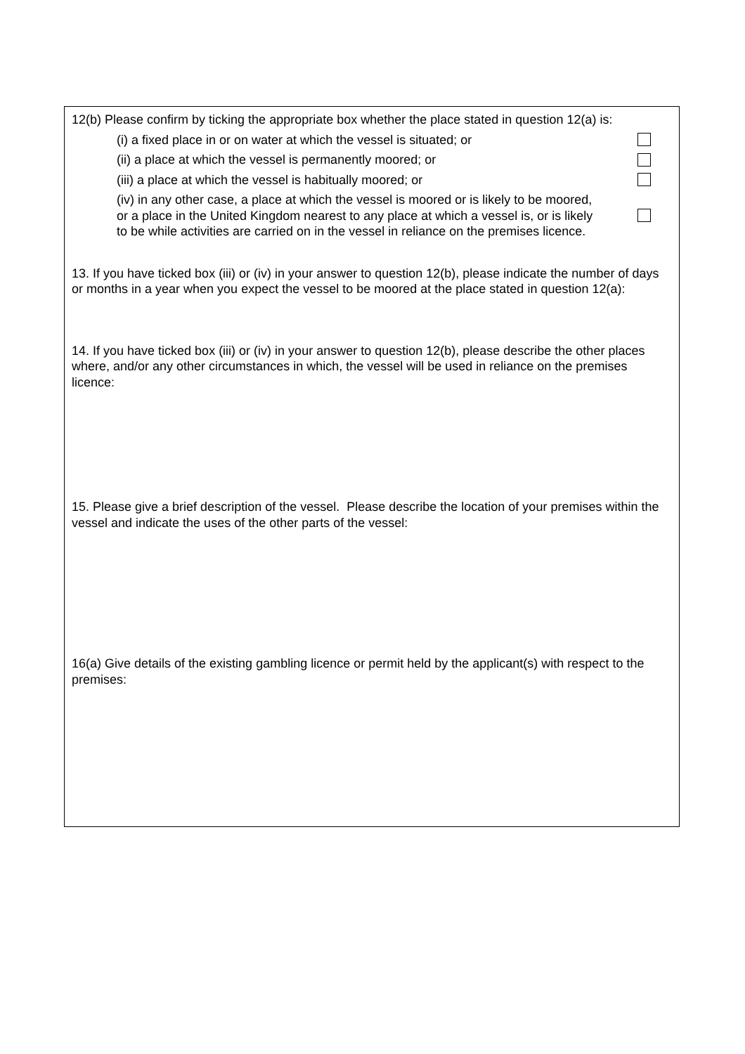12(b) Please confirm by ticking the appropriate box whether the place stated in question 12(a) is:
(i) a fixed place in or on water at which the vessel is situated; or
(ii) a place at which the vessel is permanently moored; or
(iii) a place at which the vessel is habitually moored; or
(iv) in any other case, a place at which the vessel is moored or is likely to be moored, or a place in the United Kingdom nearest to any place at which a vessel is, or is likely to be while activities are carried on in the vessel in reliance on the premises licence.
13. If you have ticked box (iii) or (iv) in your answer to question 12(b), please indicate the number of days or months in a year when you expect the vessel to be moored at the place stated in question 12(a):
14. If you have ticked box (iii) or (iv) in your answer to question 12(b), please describe the other places where, and/or any other circumstances in which, the vessel will be used in reliance on the premises licence:
15. Please give a brief description of the vessel. Please describe the location of your premises within the vessel and indicate the uses of the other parts of the vessel:
16(a) Give details of the existing gambling licence or permit held by the applicant(s) with respect to the premises: